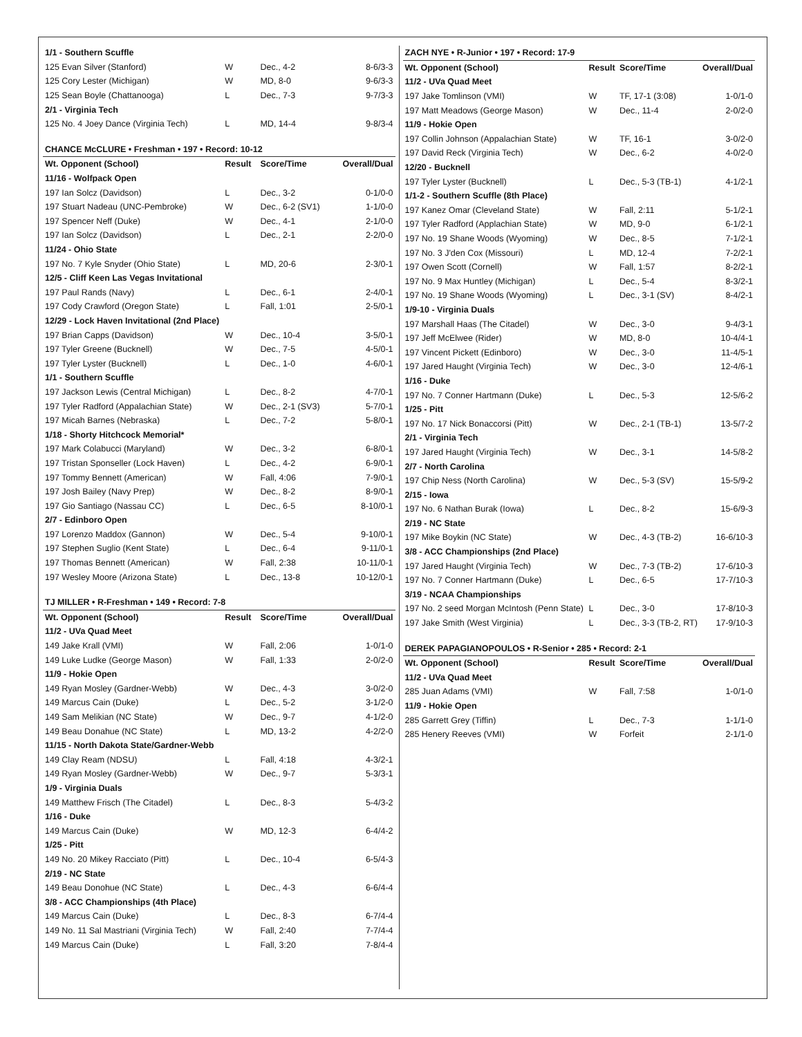| 1/1 - Southern Scuffle | | | |
| 125 Evan Silver (Stanford) | W | Dec., 4-2 | 8-6/3-3 |
| 125 Cory Lester (Michigan) | W | MD, 8-0 | 9-6/3-3 |
| 125 Sean Boyle (Chattanooga) | L | Dec., 7-3 | 9-7/3-3 |
| 2/1 - Virginia Tech | | | |
| 125 No. 4 Joey Dance (Virginia Tech) | L | MD, 14-4 | 9-8/3-4 |
| CHANCE McCLURE • Freshman • 197 • Record: 10-12 | | | |
| Wt. Opponent (School) | Result | Score/Time | Overall/Dual |
| 11/16 - Wolfpack Open | | | |
| 197 Ian Solcz (Davidson) | L | Dec., 3-2 | 0-1/0-0 |
| 197 Stuart Nadeau (UNC-Pembroke) | W | Dec., 6-2 (SV1) | 1-1/0-0 |
| 197 Spencer Neff (Duke) | W | Dec., 4-1 | 2-1/0-0 |
| 197 Ian Solcz (Davidson) | L | Dec., 2-1 | 2-2/0-0 |
| 11/24 - Ohio State | | | |
| 197 No. 7 Kyle Snyder (Ohio State) | L | MD, 20-6 | 2-3/0-1 |
| 12/5 - Cliff Keen Las Vegas Invitational | | | |
| 197 Paul Rands (Navy) | L | Dec., 6-1 | 2-4/0-1 |
| 197 Cody Crawford (Oregon State) | L | Fall, 1:01 | 2-5/0-1 |
| 12/29 - Lock Haven Invitational (2nd Place) | | | |
| 197 Brian Capps (Davidson) | W | Dec., 10-4 | 3-5/0-1 |
| 197 Tyler Greene (Bucknell) | W | Dec., 7-5 | 4-5/0-1 |
| 197 Tyler Lyster (Bucknell) | L | Dec., 1-0 | 4-6/0-1 |
| 1/1 - Southern Scuffle | | | |
| 197 Jackson Lewis (Central Michigan) | L | Dec., 8-2 | 4-7/0-1 |
| 197 Tyler Radford (Appalachian State) | W | Dec., 2-1 (SV3) | 5-7/0-1 |
| 197 Micah Barnes (Nebraska) | L | Dec., 7-2 | 5-8/0-1 |
| 1/18 - Shorty Hitchcock Memorial* | | | |
| 197 Mark Colabucci (Maryland) | W | Dec., 3-2 | 6-8/0-1 |
| 197 Tristan Sponseller (Lock Haven) | L | Dec., 4-2 | 6-9/0-1 |
| 197 Tommy Bennett (American) | W | Fall, 4:06 | 7-9/0-1 |
| 197 Josh Bailey (Navy Prep) | W | Dec., 8-2 | 8-9/0-1 |
| 197 Gio Santiago (Nassau CC) | L | Dec., 6-5 | 8-10/0-1 |
| 2/7 - Edinboro Open | | | |
| 197 Lorenzo Maddox (Gannon) | W | Dec., 5-4 | 9-10/0-1 |
| 197 Stephen Suglio (Kent State) | L | Dec., 6-4 | 9-11/0-1 |
| 197 Thomas Bennett (American) | W | Fall, 2:38 | 10-11/0-1 |
| 197 Wesley Moore (Arizona State) | L | Dec., 13-8 | 10-12/0-1 |
| TJ MILLER • R-Freshman • 149 • Record: 7-8 | | | |
| Wt. Opponent (School) | Result | Score/Time | Overall/Dual |
| 11/2 - UVa Quad Meet | | | |
| 149 Jake Krall (VMI) | W | Fall, 2:06 | 1-0/1-0 |
| 149 Luke Ludke (George Mason) | W | Fall, 1:33 | 2-0/2-0 |
| 11/9 - Hokie Open | | | |
| 149 Ryan Mosley (Gardner-Webb) | W | Dec., 4-3 | 3-0/2-0 |
| 149 Marcus Cain (Duke) | L | Dec., 5-2 | 3-1/2-0 |
| 149 Sam Melikian (NC State) | W | Dec., 9-7 | 4-1/2-0 |
| 149 Beau Donahue (NC State) | L | MD, 13-2 | 4-2/2-0 |
| 11/15 - North Dakota State/Gardner-Webb | | | |
| 149 Clay Ream (NDSU) | L | Fall, 4:18 | 4-3/2-1 |
| 149 Ryan Mosley (Gardner-Webb) | W | Dec., 9-7 | 5-3/3-1 |
| 1/9 - Virginia Duals | | | |
| 149 Matthew Frisch (The Citadel) | L | Dec., 8-3 | 5-4/3-2 |
| 1/16 - Duke | | | |
| 149 Marcus Cain (Duke) | W | MD, 12-3 | 6-4/4-2 |
| 1/25 - Pitt | | | |
| 149 No. 20 Mikey Racciato (Pitt) | L | Dec., 10-4 | 6-5/4-3 |
| 2/19 - NC State | | | |
| 149 Beau Donohue (NC State) | L | Dec., 4-3 | 6-6/4-4 |
| 3/8 - ACC Championships (4th Place) | | | |
| 149 Marcus Cain (Duke) | L | Dec., 8-3 | 6-7/4-4 |
| 149 No. 11 Sal Mastriani (Virginia Tech) | W | Fall, 2:40 | 7-7/4-4 |
| 149 Marcus Cain (Duke) | L | Fall, 3:20 | 7-8/4-4 |
| ZACH NYE • R-Junior • 197 • Record: 17-9 | | | |
| Wt. Opponent (School) | Result | Score/Time | Overall/Dual |
| 11/2 - UVa Quad Meet | | | |
| 197 Jake Tomlinson (VMI) | W | TF, 17-1 (3:08) | 1-0/1-0 |
| 197 Matt Meadows (George Mason) | W | Dec., 11-4 | 2-0/2-0 |
| 11/9 - Hokie Open | | | |
| 197 Collin Johnson (Appalachian State) | W | TF, 16-1 | 3-0/2-0 |
| 197 David Reck (Virginia Tech) | W | Dec., 6-2 | 4-0/2-0 |
| 12/20 - Bucknell | | | |
| 197 Tyler Lyster (Bucknell) | L | Dec., 5-3 (TB-1) | 4-1/2-1 |
| 1/1-2 - Southern Scuffle (8th Place) | | | |
| 197 Kanez Omar (Cleveland State) | W | Fall, 2:11 | 5-1/2-1 |
| 197 Tyler Radford (Applachian State) | W | MD, 9-0 | 6-1/2-1 |
| 197 No. 19 Shane Woods (Wyoming) | W | Dec., 8-5 | 7-1/2-1 |
| 197 No. 3 J'den Cox (Missouri) | L | MD, 12-4 | 7-2/2-1 |
| 197 Owen Scott (Cornell) | W | Fall, 1:57 | 8-2/2-1 |
| 197 No. 9 Max Huntley (Michigan) | L | Dec., 5-4 | 8-3/2-1 |
| 197 No. 19 Shane Woods (Wyoming) | L | Dec., 3-1 (SV) | 8-4/2-1 |
| 1/9-10 - Virginia Duals | | | |
| 197 Marshall Haas (The Citadel) | W | Dec., 3-0 | 9-4/3-1 |
| 197 Jeff McElwee (Rider) | W | MD, 8-0 | 10-4/4-1 |
| 197 Vincent Pickett (Edinboro) | W | Dec., 3-0 | 11-4/5-1 |
| 197 Jared Haught (Virginia Tech) | W | Dec., 3-0 | 12-4/6-1 |
| 1/16 - Duke | | | |
| 197 No. 7 Conner Hartmann (Duke) | L | Dec., 5-3 | 12-5/6-2 |
| 1/25 - Pitt | | | |
| 197 No. 17 Nick Bonaccorsi (Pitt) | W | Dec., 2-1 (TB-1) | 13-5/7-2 |
| 2/1 - Virginia Tech | | | |
| 197 Jared Haught (Virginia Tech) | W | Dec., 3-1 | 14-5/8-2 |
| 2/7 - North Carolina | | | |
| 197 Chip Ness (North Carolina) | W | Dec., 5-3 (SV) | 15-5/9-2 |
| 2/15 - Iowa | | | |
| 197 No. 6 Nathan Burak (Iowa) | L | Dec., 8-2 | 15-6/9-3 |
| 2/19 - NC State | | | |
| 197 Mike Boykin (NC State) | W | Dec., 4-3 (TB-2) | 16-6/10-3 |
| 3/8 - ACC Championships (2nd Place) | | | |
| 197 Jared Haught (Virginia Tech) | W | Dec., 7-3 (TB-2) | 17-6/10-3 |
| 197 No. 7 Conner Hartmann (Duke) | L | Dec., 6-5 | 17-7/10-3 |
| 3/19 - NCAA Championships | | | |
| 197 No. 2 seed Morgan McIntosh (Penn State) | L | Dec., 3-0 | 17-8/10-3 |
| 197 Jake Smith (West Virginia) | L | Dec., 3-3 (TB-2, RT) | 17-9/10-3 |
| DEREK PAPAGIANOPOULOS • R-Senior • 285 • Record: 2-1 | | | |
| Wt. Opponent (School) | Result | Score/Time | Overall/Dual |
| 11/2 - UVa Quad Meet | | | |
| 285 Juan Adams (VMI) | W | Fall, 7:58 | 1-0/1-0 |
| 11/9 - Hokie Open | | | |
| 285 Garrett Grey (Tiffin) | L | Dec., 7-3 | 1-1/1-0 |
| 285 Henery Reeves (VMI) | W | Forfeit | 2-1/1-0 |